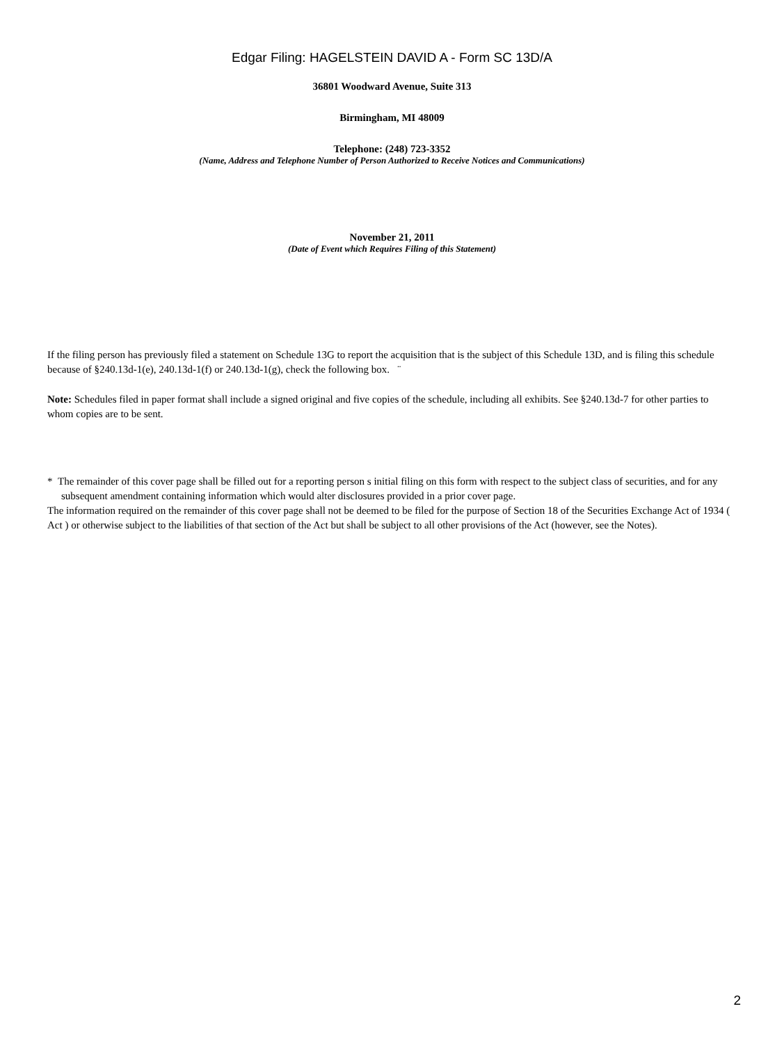Edgar Filing: HAGELSTEIN DAVID A - Form SC 13D/A
36801 Woodward Avenue, Suite 313
Birmingham, MI 48009
Telephone: (248) 723-3352
(Name, Address and Telephone Number of Person Authorized to Receive Notices and Communications)
November 21, 2011
(Date of Event which Requires Filing of this Statement)
If the filing person has previously filed a statement on Schedule 13G to report the acquisition that is the subject of this Schedule 13D, and is filing this schedule because of §240.13d-1(e), 240.13d-1(f) or 240.13d-1(g), check the following box. ¨
Note: Schedules filed in paper format shall include a signed original and five copies of the schedule, including all exhibits. See §240.13d-7 for other parties to whom copies are to be sent.
* The remainder of this cover page shall be filled out for a reporting person s initial filing on this form with respect to the subject class of securities, and for any subsequent amendment containing information which would alter disclosures provided in a prior cover page.
The information required on the remainder of this cover page shall not be deemed to be filed for the purpose of Section 18 of the Securities Exchange Act of 1934 ( Act ) or otherwise subject to the liabilities of that section of the Act but shall be subject to all other provisions of the Act (however, see the Notes).
2